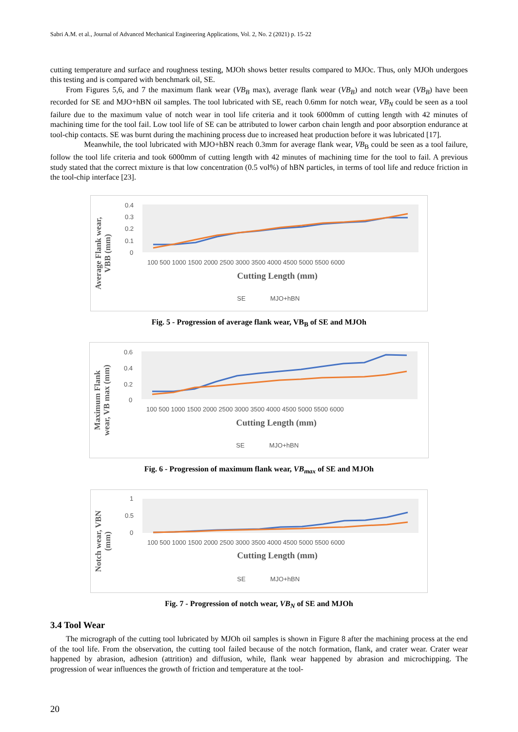Sabri A.M. et al., Journal of Advanced Mechanical Engineering Applications, Vol. 2, No. 2 (2021) p. 15-22
cutting temperature and surface and roughness testing, MJOh shows better results compared to MJOc. Thus, only MJOh undergoes this testing and is compared with benchmark oil, SE.
From Figures 5,6, and 7 the maximum flank wear (VB<sub>B</sub> max), average flank wear (VB<sub>B</sub>) and notch wear (VB<sub>B</sub>) have been recorded for SE and MJO+hBN oil samples. The tool lubricated with SE, reach 0.6mm for notch wear, VB<sub>N</sub> could be seen as a tool failure due to the maximum value of notch wear in tool life criteria and it took 6000mm of cutting length with 42 minutes of machining time for the tool fail. Low tool life of SE can be attributed to lower carbon chain length and poor absorption endurance at tool-chip contacts. SE was burnt during the machining process due to increased heat production before it was lubricated [17].
Meanwhile, the tool lubricated with MJO+hBN reach 0.3mm for average flank wear, VB<sub>B</sub> could be seen as a tool failure, follow the tool life criteria and took 6000mm of cutting length with 42 minutes of machining time for the tool to fail. A previous study stated that the correct mixture is that low concentration (0.5 vol%) of hBN particles, in terms of tool life and reduce friction in the tool-chip interface [23].
Average Flank wear,
VBB (mm)
0.4
0.3
0.2
0.1
0
100 500 1000 1500 2000 2500 3000 3500 4000 4500 5000 5500 6000
Cutting Length (mm)
SE
MJO+hBN
Fig. 5 - Progression of average flank wear, VB<sub>B</sub> of SE and MJOh
Maximum Flank
wear, VB max (mm)
0.6
0.4
0.2
0
100 500 1000 1500 2000 2500 3000 3500 4000 4500 5000 5500 6000
Cutting Length (mm)
SE
MJO+hBN
Fig. 6 - Progression of maximum flank wear, VB<sub>max</sub> of SE and MJOh
Notch wear, VBN
(mm)
1
0.5
0
100 500 1000 1500 2000 2500 3000 3500 4000 4500 5000 5500 6000
Cutting Length (mm)
SE
MJO+hBN
Fig. 7 - Progression of notch wear, VB<sub>N</sub> of SE and MJOh
3.4 Tool Wear
The micrograph of the cutting tool lubricated by MJOh oil samples is shown in Figure 8 after the machining process at the end of the tool life. From the observation, the cutting tool failed because of the notch formation, flank, and crater wear. Crater wear happened by abrasion, adhesion (attrition) and diffusion, while, flank wear happened by abrasion and microchipping. The progression of wear influences the growth of friction and temperature at the tool-
20